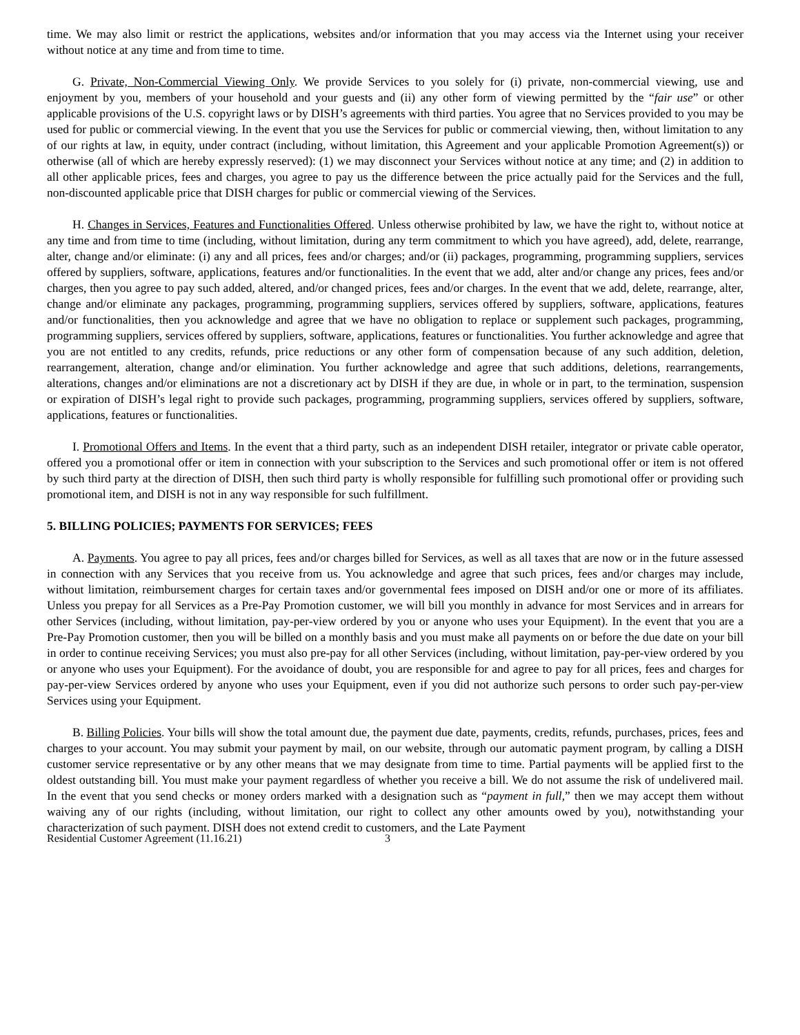time. We may also limit or restrict the applications, websites and/or information that you may access via the Internet using your receiver without notice at any time and from time to time.
G. Private, Non-Commercial Viewing Only. We provide Services to you solely for (i) private, non-commercial viewing, use and enjoyment by you, members of your household and your guests and (ii) any other form of viewing permitted by the “fair use” or other applicable provisions of the U.S. copyright laws or by DISH’s agreements with third parties. You agree that no Services provided to you may be used for public or commercial viewing. In the event that you use the Services for public or commercial viewing, then, without limitation to any of our rights at law, in equity, under contract (including, without limitation, this Agreement and your applicable Promotion Agreement(s)) or otherwise (all of which are hereby expressly reserved): (1) we may disconnect your Services without notice at any time; and (2) in addition to all other applicable prices, fees and charges, you agree to pay us the difference between the price actually paid for the Services and the full, non-discounted applicable price that DISH charges for public or commercial viewing of the Services.
H. Changes in Services, Features and Functionalities Offered. Unless otherwise prohibited by law, we have the right to, without notice at any time and from time to time (including, without limitation, during any term commitment to which you have agreed), add, delete, rearrange, alter, change and/or eliminate: (i) any and all prices, fees and/or charges; and/or (ii) packages, programming, programming suppliers, services offered by suppliers, software, applications, features and/or functionalities. In the event that we add, alter and/or change any prices, fees and/or charges, then you agree to pay such added, altered, and/or changed prices, fees and/or charges. In the event that we add, delete, rearrange, alter, change and/or eliminate any packages, programming, programming suppliers, services offered by suppliers, software, applications, features and/or functionalities, then you acknowledge and agree that we have no obligation to replace or supplement such packages, programming, programming suppliers, services offered by suppliers, software, applications, features or functionalities. You further acknowledge and agree that you are not entitled to any credits, refunds, price reductions or any other form of compensation because of any such addition, deletion, rearrangement, alteration, change and/or elimination. You further acknowledge and agree that such additions, deletions, rearrangements, alterations, changes and/or eliminations are not a discretionary act by DISH if they are due, in whole or in part, to the termination, suspension or expiration of DISH’s legal right to provide such packages, programming, programming suppliers, services offered by suppliers, software, applications, features or functionalities.
I. Promotional Offers and Items. In the event that a third party, such as an independent DISH retailer, integrator or private cable operator, offered you a promotional offer or item in connection with your subscription to the Services and such promotional offer or item is not offered by such third party at the direction of DISH, then such third party is wholly responsible for fulfilling such promotional offer or providing such promotional item, and DISH is not in any way responsible for such fulfillment.
5. BILLING POLICIES; PAYMENTS FOR SERVICES; FEES
A. Payments. You agree to pay all prices, fees and/or charges billed for Services, as well as all taxes that are now or in the future assessed in connection with any Services that you receive from us. You acknowledge and agree that such prices, fees and/or charges may include, without limitation, reimbursement charges for certain taxes and/or governmental fees imposed on DISH and/or one or more of its affiliates. Unless you prepay for all Services as a Pre-Pay Promotion customer, we will bill you monthly in advance for most Services and in arrears for other Services (including, without limitation, pay-per-view ordered by you or anyone who uses your Equipment). In the event that you are a Pre-Pay Promotion customer, then you will be billed on a monthly basis and you must make all payments on or before the due date on your bill in order to continue receiving Services; you must also pre-pay for all other Services (including, without limitation, pay-per-view ordered by you or anyone who uses your Equipment). For the avoidance of doubt, you are responsible for and agree to pay for all prices, fees and charges for pay-per-view Services ordered by anyone who uses your Equipment, even if you did not authorize such persons to order such pay-per-view Services using your Equipment.
B. Billing Policies. Your bills will show the total amount due, the payment due date, payments, credits, refunds, purchases, prices, fees and charges to your account. You may submit your payment by mail, on our website, through our automatic payment program, by calling a DISH customer service representative or by any other means that we may designate from time to time. Partial payments will be applied first to the oldest outstanding bill. You must make your payment regardless of whether you receive a bill. We do not assume the risk of undelivered mail. In the event that you send checks or money orders marked with a designation such as “payment in full,” then we may accept them without waiving any of our rights (including, without limitation, our right to collect any other amounts owed by you), notwithstanding your characterization of such payment. DISH does not extend credit to customers, and the Late Payment
Residential Customer Agreement (11.16.21) 3